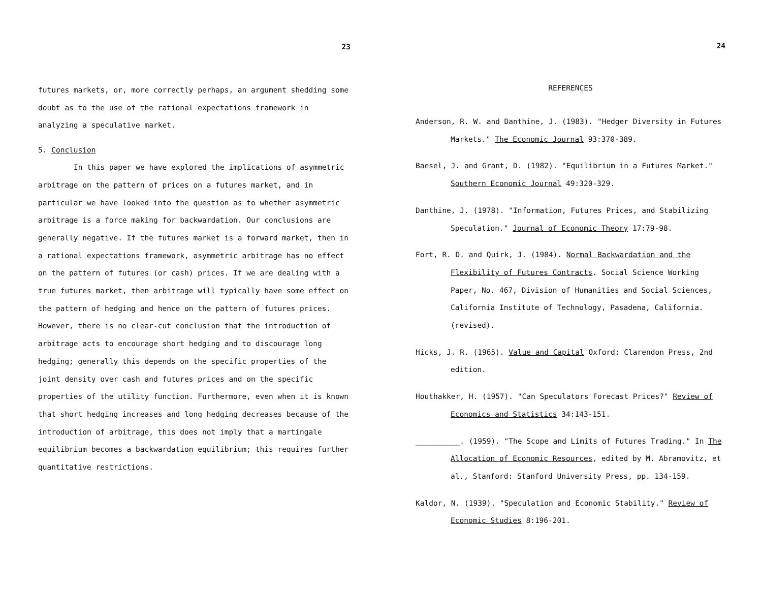23
futures markets, or, more correctly perhaps, an argument shedding some doubt as to the use of the rational expectations framework in analyzing a speculative market.
5. Conclusion
In this paper we have explored the implications of asymmetric arbitrage on the pattern of prices on a futures market, and in particular we have looked into the question as to whether asymmetric arbitrage is a force making for backwardation. Our conclusions are generally negative. If the futures market is a forward market, then in a rational expectations framework, asymmetric arbitrage has no effect on the pattern of futures (or cash) prices. If we are dealing with a true futures market, then arbitrage will typically have some effect on the pattern of hedging and hence on the pattern of futures prices. However, there is no clear-cut conclusion that the introduction of arbitrage acts to encourage short hedging and to discourage long hedging; generally this depends on the specific properties of the joint density over cash and futures prices and on the specific properties of the utility function. Furthermore, even when it is known that short hedging increases and long hedging decreases because of the introduction of arbitrage, this does not imply that a martingale equilibrium becomes a backwardation equilibrium; this requires further quantitative restrictions.
24
REFERENCES
Anderson, R. W. and Danthine, J. (1983). "Hedger Diversity in Futures Markets." The Economic Journal 93:370-389.
Baesel, J. and Grant, D. (1982). "Equilibrium in a Futures Market." Southern Economic Journal 49:320-329.
Danthine, J. (1978). "Information, Futures Prices, and Stabilizing Speculation." Journal of Economic Theory 17:79-98.
Fort, R. D. and Quirk, J. (1984). Normal Backwardation and the Flexibility of Futures Contracts. Social Science Working Paper, No. 467, Division of Humanities and Social Sciences, California Institute of Technology, Pasadena, California. (revised).
Hicks, J. R. (1965). Value and Capital Oxford: Clarendon Press, 2nd edition.
Houthakker, H. (1957). "Can Speculators Forecast Prices?" Review of Economics and Statistics 34:143-151.
__________. (1959). "The Scope and Limits of Futures Trading." In The Allocation of Economic Resources, edited by M. Abramovitz, et al., Stanford: Stanford University Press, pp. 134-159.
Kaldor, N. (1939). "Speculation and Economic Stability." Review of Economic Studies 8:196-201.